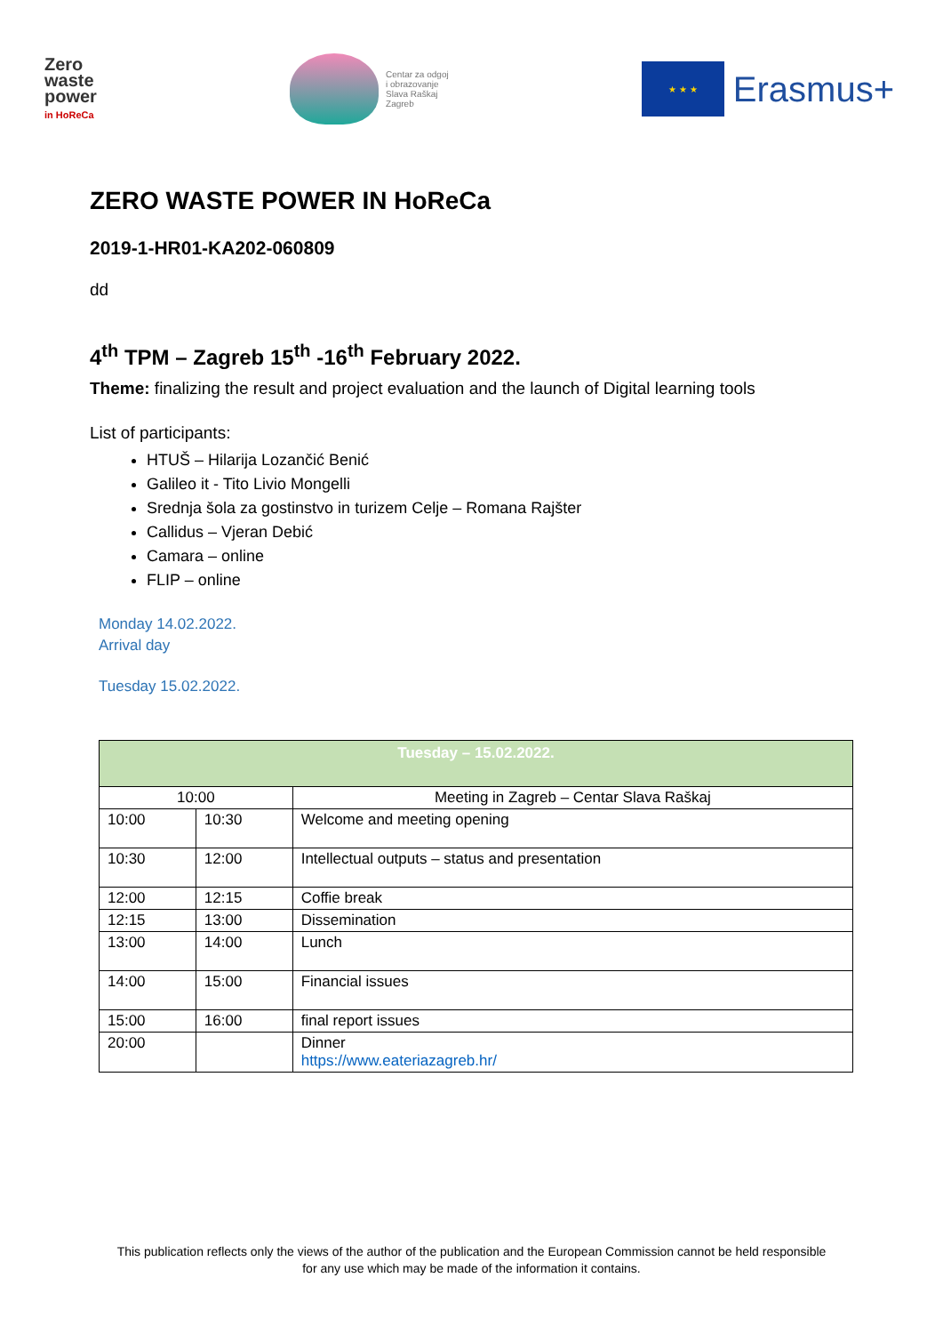Zero
waste
power
in HoReCa
Centar za odgoj
i obrazovanje
Slava Raškaj
Zagreb
★ ★ ★
Erasmus+
ZERO WASTE POWER IN HoReCa
2019-1-HR01-KA202-060809
dd
4<sup>th</sup> TPM – Zagreb 15<sup>th</sup> -16<sup>th</sup> February 2022.
Theme: finalizing the result and project evaluation and the launch of Digital learning tools
List of participants:
HTUŠ – Hilarija Lozančić Benić
Galileo it - Tito Livio Mongelli
Srednja šola za gostinstvo in turizem Celje – Romana Rajšter
Callidus – Vjeran Debić
Camara – online
FLIP – online
Monday 14.02.2022.
Arrival day
Tuesday 15.02.2022.
| Tuesday – 15.02.2022. | | |
| --- | --- | --- |
| 10:00 | | Meeting in Zagreb – Centar Slava Raškaj |
| 10:00 | 10:30 | Welcome and meeting opening |
| 10:30 | 12:00 | Intellectual outputs – status and presentation |
| 12:00 | 12:15 | Coffie break |
| 12:15 | 13:00 | Dissemination |
| 13:00 | 14:00 | Lunch |
| 14:00 | 15:00 | Financial issues |
| 15:00 | 16:00 | final report issues |
| 20:00 | | Dinner https://www.eateriazagreb.hr/ |
This publication reflects only the views of the author of the publication and the European Commission cannot be held responsible
for any use which may be made of the information it contains.